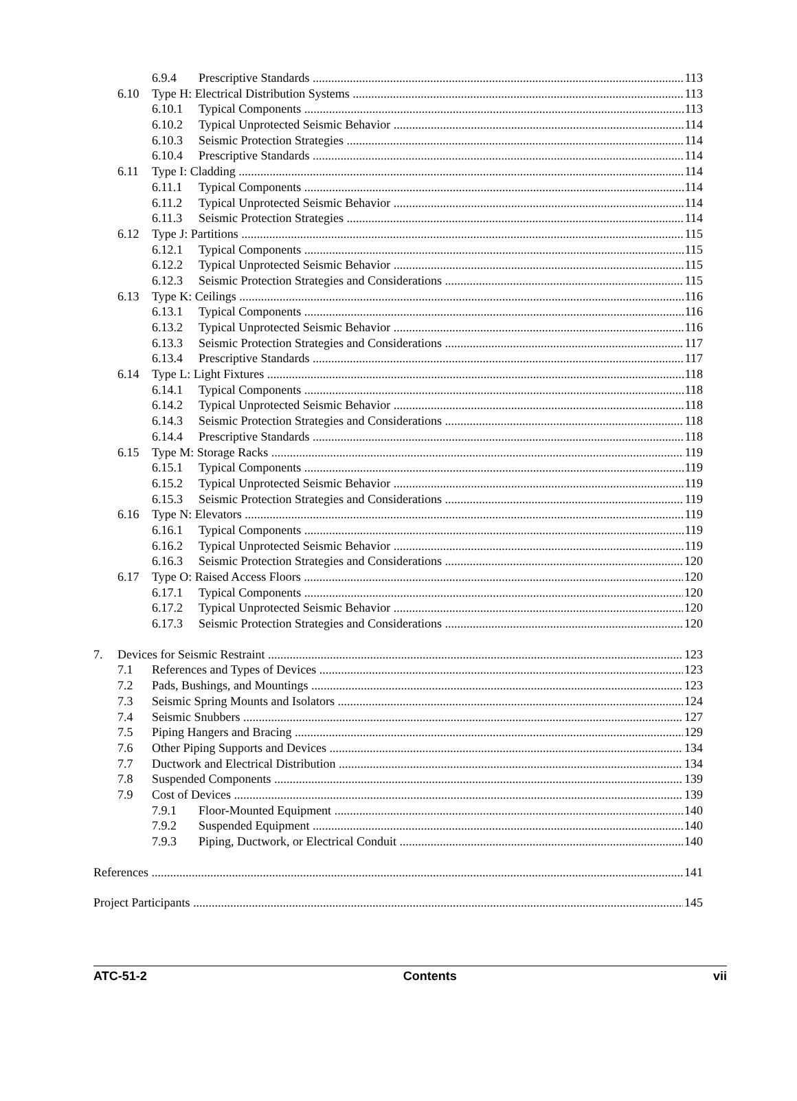6.9.4 Prescriptive Standards 113
6.10 Type H: Electrical Distribution Systems 113
6.10.1 Typical Components 113
6.10.2 Typical Unprotected Seismic Behavior 114
6.10.3 Seismic Protection Strategies 114
6.10.4 Prescriptive Standards 114
6.11 Type I: Cladding 114
6.11.1 Typical Components 114
6.11.2 Typical Unprotected Seismic Behavior 114
6.11.3 Seismic Protection Strategies 114
6.12 Type J: Partitions 115
6.12.1 Typical Components 115
6.12.2 Typical Unprotected Seismic Behavior 115
6.12.3 Seismic Protection Strategies and Considerations 115
6.13 Type K: Ceilings 116
6.13.1 Typical Components 116
6.13.2 Typical Unprotected Seismic Behavior 116
6.13.3 Seismic Protection Strategies and Considerations 117
6.13.4 Prescriptive Standards 117
6.14 Type L: Light Fixtures 118
6.14.1 Typical Components 118
6.14.2 Typical Unprotected Seismic Behavior 118
6.14.3 Seismic Protection Strategies and Considerations 118
6.14.4 Prescriptive Standards 118
6.15 Type M: Storage Racks 119
6.15.1 Typical Components 119
6.15.2 Typical Unprotected Seismic Behavior 119
6.15.3 Seismic Protection Strategies and Considerations 119
6.16 Type N: Elevators 119
6.16.1 Typical Components 119
6.16.2 Typical Unprotected Seismic Behavior 119
6.16.3 Seismic Protection Strategies and Considerations 120
6.17 Type O: Raised Access Floors 120
6.17.1 Typical Components 120
6.17.2 Typical Unprotected Seismic Behavior 120
6.17.3 Seismic Protection Strategies and Considerations 120
7. Devices for Seismic Restraint 123
7.1 References and Types of Devices 123
7.2 Pads, Bushings, and Mountings 123
7.3 Seismic Spring Mounts and Isolators 124
7.4 Seismic Snubbers 127
7.5 Piping Hangers and Bracing 129
7.6 Other Piping Supports and Devices 134
7.7 Ductwork and Electrical Distribution 134
7.8 Suspended Components 139
7.9 Cost of Devices 139
7.9.1 Floor-Mounted Equipment 140
7.9.2 Suspended Equipment 140
7.9.3 Piping, Ductwork, or Electrical Conduit 140
References 141
Project Participants 145
ATC-51-2 Contents vii